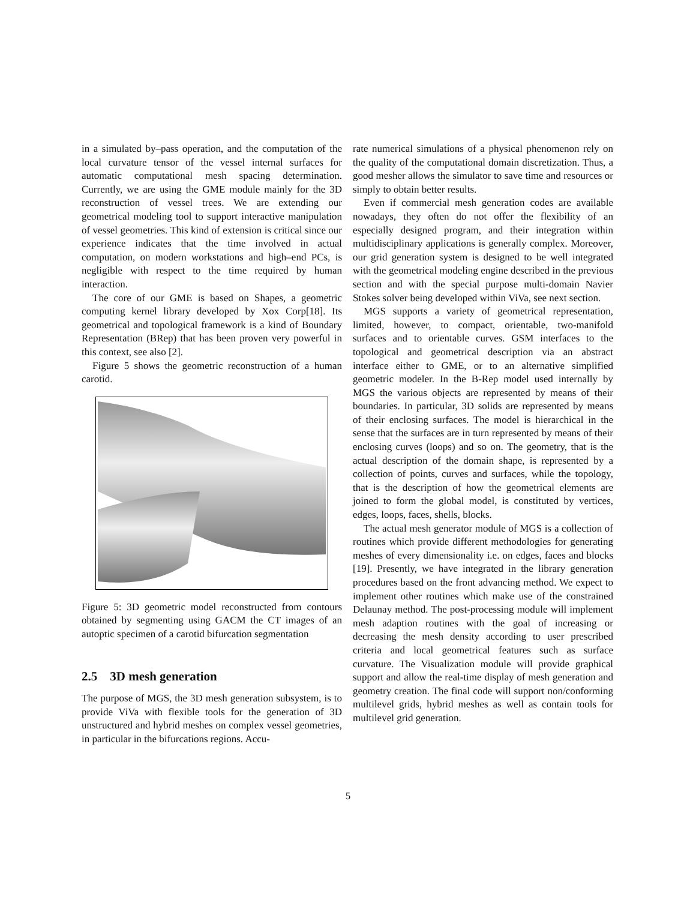in a simulated by–pass operation, and the computation of the local curvature tensor of the vessel internal surfaces for automatic computational mesh spacing determination. Currently, we are using the GME module mainly for the 3D reconstruction of vessel trees. We are extending our geometrical modeling tool to support interactive manipulation of vessel geometries. This kind of extension is critical since our experience indicates that the time involved in actual computation, on modern workstations and high–end PCs, is negligible with respect to the time required by human interaction.
The core of our GME is based on Shapes, a geometric computing kernel library developed by Xox Corp[18]. Its geometrical and topological framework is a kind of Boundary Representation (BRep) that has been proven very powerful in this context, see also [2].
Figure 5 shows the geometric reconstruction of a human carotid.
Figure 5: 3D geometric model reconstructed from contours obtained by segmenting using GACM the CT images of an autoptic specimen of a carotid bifurcation segmentation
2.5 3D mesh generation
The purpose of MGS, the 3D mesh generation subsystem, is to provide ViVa with flexible tools for the generation of 3D unstructured and hybrid meshes on complex vessel geometries, in particular in the bifurcations regions. Accu-
rate numerical simulations of a physical phenomenon rely on the quality of the computational domain discretization. Thus, a good mesher allows the simulator to save time and resources or simply to obtain better results.
Even if commercial mesh generation codes are available nowadays, they often do not offer the flexibility of an especially designed program, and their integration within multidisciplinary applications is generally complex. Moreover, our grid generation system is designed to be well integrated with the geometrical modeling engine described in the previous section and with the special purpose multi-domain Navier Stokes solver being developed within ViVa, see next section.
MGS supports a variety of geometrical representation, limited, however, to compact, orientable, two-manifold surfaces and to orientable curves. GSM interfaces to the topological and geometrical description via an abstract interface either to GME, or to an alternative simplified geometric modeler. In the B-Rep model used internally by MGS the various objects are represented by means of their boundaries. In particular, 3D solids are represented by means of their enclosing surfaces. The model is hierarchical in the sense that the surfaces are in turn represented by means of their enclosing curves (loops) and so on. The geometry, that is the actual description of the domain shape, is represented by a collection of points, curves and surfaces, while the topology, that is the description of how the geometrical elements are joined to form the global model, is constituted by vertices, edges, loops, faces, shells, blocks.
The actual mesh generator module of MGS is a collection of routines which provide different methodologies for generating meshes of every dimensionality i.e. on edges, faces and blocks [19]. Presently, we have integrated in the library generation procedures based on the front advancing method. We expect to implement other routines which make use of the constrained Delaunay method. The post-processing module will implement mesh adaption routines with the goal of increasing or decreasing the mesh density according to user prescribed criteria and local geometrical features such as surface curvature. The Visualization module will provide graphical support and allow the real-time display of mesh generation and geometry creation. The final code will support non/conforming multilevel grids, hybrid meshes as well as contain tools for multilevel grid generation.
5